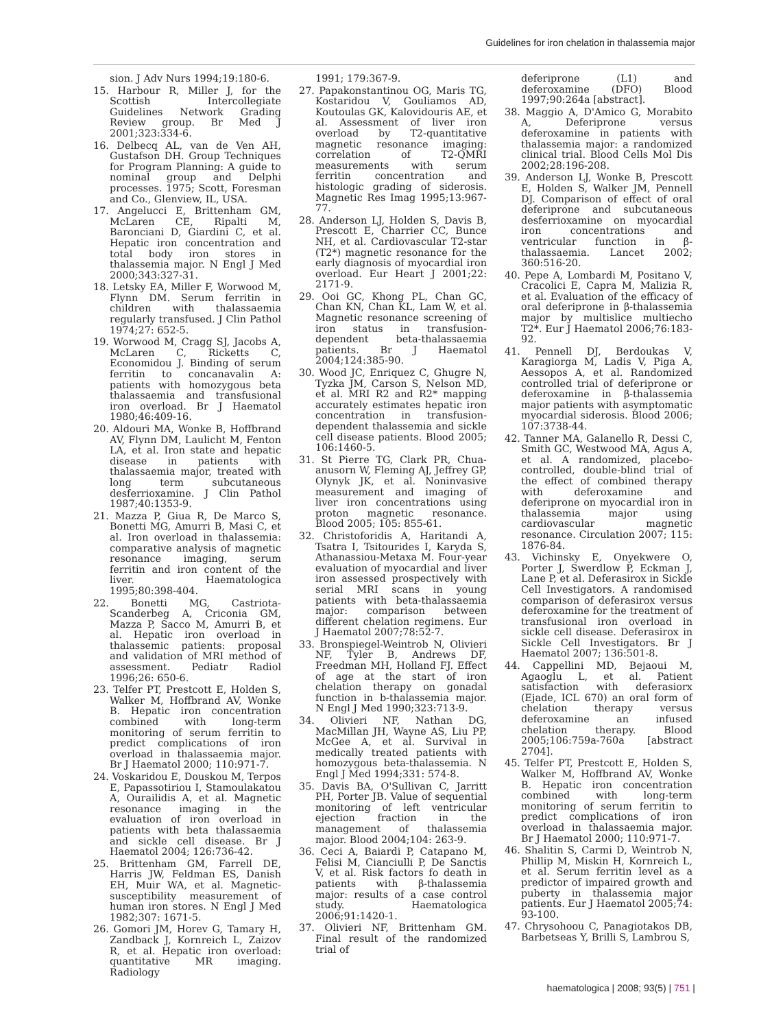Guidelines for iron chelation in thalassemia major
sion. J Adv Nurs 1994;19:180-6.
15. Harbour R, Miller J, for the Scottish Intercollegiate Guidelines Network Grading Review group. Br Med J 2001;323:334-6.
16. Delbecq AL, van de Ven AH, Gustafson DH. Group Techniques for Program Planning: A guide to nominal group and Delphi processes. 1975; Scott, Foresman and Co., Glenview, IL, USA.
17. Angelucci E, Brittenham GM, McLaren CE, Ripalti M, Baronciani D, Giardini C, et al. Hepatic iron concentration and total body iron stores in thalassemia major. N Engl J Med 2000;343:327-31.
18. Letsky EA, Miller F, Worwood M, Flynn DM. Serum ferritin in children with thalassaemia regularly transfused. J Clin Pathol 1974;27: 652-5.
19. Worwood M, Cragg SJ, Jacobs A, McLaren C, Ricketts C, Economidou J. Binding of serum ferritin to concanavalin A: patients with homozygous beta thalassaemia and transfusional iron overload. Br J Haematol 1980;46:409-16.
20. Aldouri MA, Wonke B, Hoffbrand AV, Flynn DM, Laulicht M, Fenton LA, et al. Iron state and hepatic disease in patients with thalassaemia major, treated with long term subcutaneous desferrioxamine. J Clin Pathol 1987;40:1353-9.
21. Mazza P, Giua R, De Marco S, Bonetti MG, Amurri B, Masi C, et al. Iron overload in thalassemia: comparative analysis of magnetic resonance imaging, serum ferritin and iron content of the liver. Haematologica 1995;80:398-404.
22. Bonetti MG, Castriota-Scanderbeg A, Criconia GM, Mazza P, Sacco M, Amurri B, et al. Hepatic iron overload in thalassemic patients: proposal and validation of MRI method of assessment. Pediatr Radiol 1996;26: 650-6.
23. Telfer PT, Prestcott E, Holden S, Walker M, Hoffbrand AV, Wonke B. Hepatic iron concentration combined with long-term monitoring of serum ferritin to predict complications of iron overload in thalassaemia major. Br J Haematol 2000; 110:971-7.
24. Voskaridou E, Douskou M, Terpos E, Papassotiriou I, Stamoulakatou A, Ourailidis A, et al. Magnetic resonance imaging in the evaluation of iron overload in patients with beta thalassaemia and sickle cell disease. Br J Haematol 2004; 126:736-42.
25. Brittenham GM, Farrell DE, Harris JW, Feldman ES, Danish EH, Muir WA, et al. Magnetic-susceptibility measurement of human iron stores. N Engl J Med 1982;307: 1671-5.
26. Gomori JM, Horev G, Tamary H, Zandback J, Kornreich L, Zaizov R, et al. Hepatic iron overload: quantitative MR imaging. Radiology
1991; 179:367-9.
27. Papakonstantinou OG, Maris TG, Kostaridou V, Gouliamos AD, Koutoulas GK, Kalovidouris AE, et al. Assessment of liver iron overload by T2-quantitative magnetic resonance imaging: correlation of T2-QMRI measurements with serum ferritin concentration and histologic grading of siderosis. Magnetic Res Imag 1995;13:967-77.
28. Anderson LJ, Holden S, Davis B, Prescott E, Charrier CC, Bunce NH, et al. Cardiovascular T2-star (T2*) magnetic resonance for the early diagnosis of myocardial iron overload. Eur Heart J 2001;22: 2171-9.
29. Ooi GC, Khong PL, Chan GC, Chan KN, Chan KL, Lam W, et al. Magnetic resonance screening of iron status in transfusion-dependent beta-thalassaemia patients. Br J Haematol 2004;124:385-90.
30. Wood JC, Enriquez C, Ghugre N, Tyzka JM, Carson S, Nelson MD, et al. MRI R2 and R2* mapping accurately estimates hepatic iron concentration in transfusion-dependent thalassemia and sickle cell disease patients. Blood 2005; 106:1460-5.
31. St Pierre TG, Clark PR, Chua-anusorn W, Fleming AJ, Jeffrey GP, Olynyk JK, et al. Noninvasive measurement and imaging of liver iron concentrations using proton magnetic resonance. Blood 2005; 105: 855-61.
32. Christoforidis A, Haritandi A, Tsatra I, Tsitourides I, Karyda S, Athanassiou-Metaxa M. Four-year evaluation of myocardial and liver iron assessed prospectively with serial MRI scans in young patients with beta-thalassaemia major: comparison between different chelation regimens. Eur J Haematol 2007;78:52-7.
33. Bronspiegel-Weintrob N, Olivieri NF, Tyler B, Andrews DF, Freedman MH, Holland FJ. Effect of age at the start of iron chelation therapy on gonadal function in b-thalassemia major. N Engl J Med 1990;323:713-9.
34. Olivieri NF, Nathan DG, MacMillan JH, Wayne AS, Liu PP, McGee A, et al. Survival in medically treated patients with homozygous beta-thalassemia. N Engl J Med 1994;331: 574-8.
35. Davis BA, O'Sullivan C, Jarritt PH, Porter JB. Value of sequential monitoring of left ventricular ejection fraction in the management of thalassemia major. Blood 2004;104: 263-9.
36. Ceci A, Baiardi P, Catapano M, Felisi M, Cianciulli P, De Sanctis V, et al. Risk factors fo death in patients with β-thalassemia major: results of a case control study. Haematologica 2006;91:1420-1.
37. Olivieri NF, Brittenham GM. Final result of the randomized trial of
deferiprone (L1) and deferoxamine (DFO) Blood 1997;90:264a [abstract].
38. Maggio A, D'Amico G, Morabito A, Deferiprone versus deferoxamine in patients with thalassemia major: a randomized clinical trial. Blood Cells Mol Dis 2002;28:196-208.
39. Anderson LJ, Wonke B, Prescott E, Holden S, Walker JM, Pennell DJ. Comparison of effect of oral deferiprone and subcutaneous desferrioxamine on myocardial iron concentrations and ventricular function in β-thalassaemia. Lancet 2002; 360:516-20.
40. Pepe A, Lombardi M, Positano V, Cracolici E, Capra M, Malizia R, et al. Evaluation of the efficacy of oral deferiprone in β-thalassemia major by multislice multiecho T2*. Eur J Haematol 2006;76:183-92.
41. Pennell DJ, Berdoukas V, Karagiorga M, Ladis V, Piga A, Aessopos A, et al. Randomized controlled trial of deferiprone or deferoxamine in β-thalassemia major patients with asymptomatic myocardial siderosis. Blood 2006; 107:3738-44.
42. Tanner MA, Galanello R, Dessi C, Smith GC, Westwood MA, Agus A, et al. A randomized, placebo-controlled, double-blind trial of the effect of combined therapy with deferoxamine and deferiprone on myocardial iron in thalassemia major using cardiovascular magnetic resonance. Circulation 2007; 115: 1876-84.
43. Vichinsky E, Onyekwere O, Porter J, Swerdlow P, Eckman J, Lane P, et al. Deferasirox in Sickle Cell Investigators. A randomised comparison of deferasirox versus deferoxamine for the treatment of transfusional iron overload in sickle cell disease. Deferasirox in Sickle Cell Investigators. Br J Haematol 2007; 136:501-8.
44. Cappellini MD, Bejaoui M, Agaoglu L, et al. Patient satisfaction with deferasiorx (Ejade, ICL 670) an oral form of chelation therapy versus deferoxamine an infused chelation therapy. Blood 2005;106:759a-760a [abstract 2704].
45. Telfer PT, Prestcott E, Holden S, Walker M, Hoffbrand AV, Wonke B. Hepatic iron concentration combined with long-term monitoring of serum ferritin to predict complications of iron overload in thalassaemia major. Br J Haematol 2000; 110:971-7.
46. Shalitin S, Carmi D, Weintrob N, Phillip M, Miskin H, Kornreich L, et al. Serum ferritin level as a predictor of impaired growth and puberty in thalassemia major patients. Eur J Haematol 2005;74: 93-100.
47. Chrysohoou C, Panagiotakos DB, Barbetseas Y, Brilli S, Lambrou S,
haematologica | 2008; 93(5) | 751 |